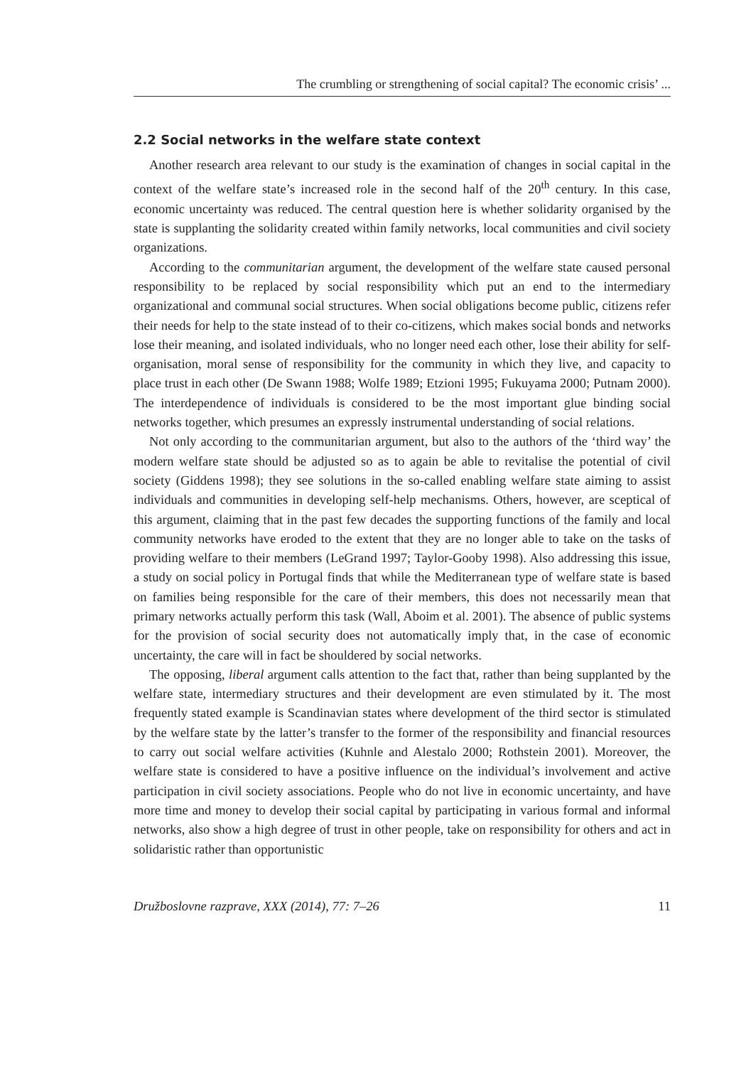The crumbling or strengthening of social capital? The economic crisis’ ...
2.2 Social networks in the welfare state context
Another research area relevant to our study is the examination of changes in social capital in the context of the welfare state’s increased role in the second half of the 20<sup>th</sup> century. In this case, economic uncertainty was reduced. The central question here is whether solidarity organised by the state is supplanting the solidarity created within family networks, local communities and civil society organizations.
According to the communitarian argument, the development of the welfare state caused personal responsibility to be replaced by social responsibility which put an end to the intermediary organizational and communal social structures. When social obligations become public, citizens refer their needs for help to the state instead of to their co-citizens, which makes social bonds and networks lose their meaning, and isolated individuals, who no longer need each other, lose their ability for self-organisation, moral sense of responsibility for the community in which they live, and capacity to place trust in each other (De Swann 1988; Wolfe 1989; Etzioni 1995; Fukuyama 2000; Putnam 2000). The interdependence of individuals is considered to be the most important glue binding social networks together, which presumes an expressly instrumental understanding of social relations.
Not only according to the communitarian argument, but also to the authors of the ‘third way’ the modern welfare state should be adjusted so as to again be able to revitalise the potential of civil society (Giddens 1998); they see solutions in the so-called enabling welfare state aiming to assist individuals and communities in developing self-help mechanisms. Others, however, are sceptical of this argument, claiming that in the past few decades the supporting functions of the family and local community networks have eroded to the extent that they are no longer able to take on the tasks of providing welfare to their members (LeGrand 1997; Taylor-Gooby 1998). Also addressing this issue, a study on social policy in Portugal finds that while the Mediterranean type of welfare state is based on families being responsible for the care of their members, this does not necessarily mean that primary networks actually perform this task (Wall, Aboim et al. 2001). The absence of public systems for the provision of social security does not automatically imply that, in the case of economic uncertainty, the care will in fact be shouldered by social networks.
The opposing, liberal argument calls attention to the fact that, rather than being supplanted by the welfare state, intermediary structures and their development are even stimulated by it. The most frequently stated example is Scandinavian states where development of the third sector is stimulated by the welfare state by the latter’s transfer to the former of the responsibility and financial resources to carry out social welfare activities (Kuhnle and Alestalo 2000; Rothstein 2001). Moreover, the welfare state is considered to have a positive influence on the individual’s involvement and active participation in civil society associations. People who do not live in economic uncertainty, and have more time and money to develop their social capital by participating in various formal and informal networks, also show a high degree of trust in other people, take on responsibility for others and act in solidaristic rather than opportunistic
Družboslovne razprave, XXX (2014), 77: 7–26 11